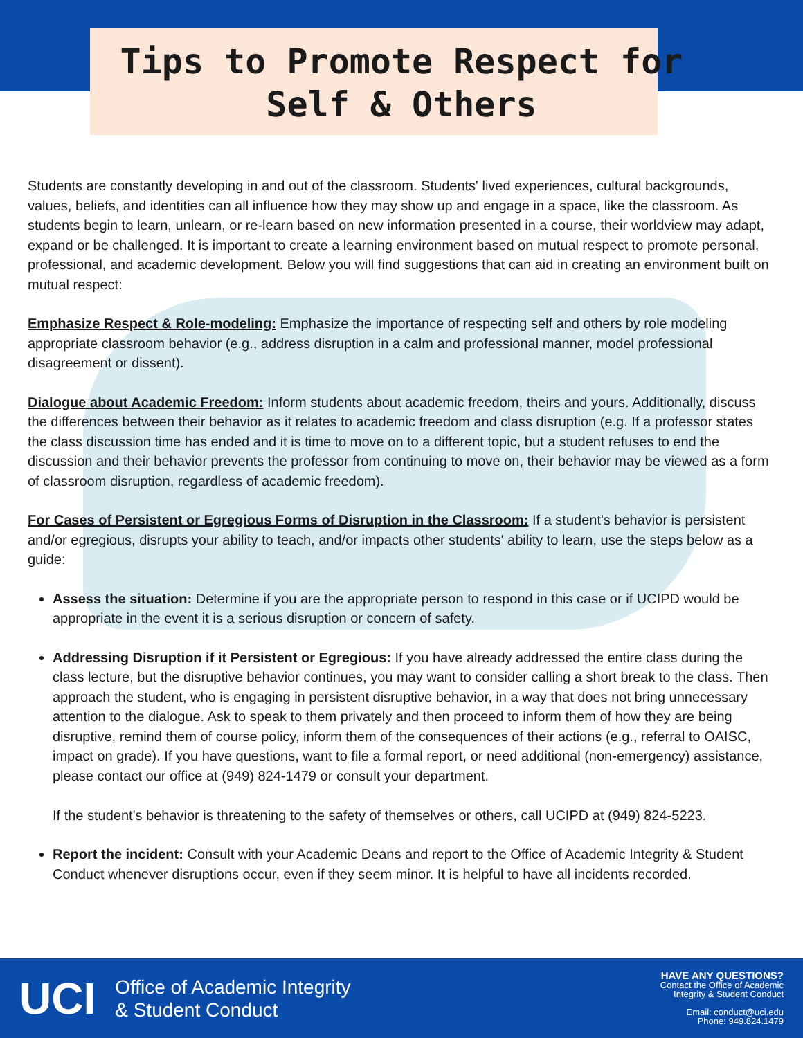Tips to Promote Respect for
Self & Others
Students are constantly developing in and out of the classroom. Students' lived experiences, cultural backgrounds, values, beliefs, and identities can all influence how they may show up and engage in a space, like the classroom. As students begin to learn, unlearn, or re-learn based on new information presented in a course, their worldview may adapt, expand or be challenged. It is important to create a learning environment based on mutual respect to promote personal, professional, and academic development. Below you will find suggestions that can aid in creating an environment built on mutual respect:
Emphasize Respect & Role-modeling: Emphasize the importance of respecting self and others by role modeling appropriate classroom behavior (e.g., address disruption in a calm and professional manner, model professional disagreement or dissent).
Dialogue about Academic Freedom: Inform students about academic freedom, theirs and yours. Additionally, discuss the differences between their behavior as it relates to academic freedom and class disruption (e.g. If a professor states the class discussion time has ended and it is time to move on to a different topic, but a student refuses to end the discussion and their behavior prevents the professor from continuing to move on, their behavior may be viewed as a form of classroom disruption, regardless of academic freedom).
For Cases of Persistent or Egregious Forms of Disruption in the Classroom: If a student's behavior is persistent and/or egregious, disrupts your ability to teach, and/or impacts other students' ability to learn, use the steps below as a guide:
Assess the situation: Determine if you are the appropriate person to respond in this case or if UCIPD would be appropriate in the event it is a serious disruption or concern of safety.
Addressing Disruption if it Persistent or Egregious: If you have already addressed the entire class during the class lecture, but the disruptive behavior continues, you may want to consider calling a short break to the class. Then approach the student, who is engaging in persistent disruptive behavior, in a way that does not bring unnecessary attention to the dialogue. Ask to speak to them privately and then proceed to inform them of how they are being disruptive, remind them of course policy, inform them of the consequences of their actions (e.g., referral to OAISC, impact on grade). If you have questions, want to file a formal report, or need additional (non-emergency) assistance, please contact our office at (949) 824-1479 or consult your department.
If the student's behavior is threatening to the safety of themselves or others, call UCIPD at (949) 824-5223.
Report the incident: Consult with your Academic Deans and report to the Office of Academic Integrity & Student Conduct whenever disruptions occur, even if they seem minor. It is helpful to have all incidents recorded.
UCI Office of Academic Integrity
& Student Conduct
HAVE ANY QUESTIONS?
Contact the Office of Academic
Integrity & Student Conduct
Email: conduct@uci.edu
Phone: 949.824.1479